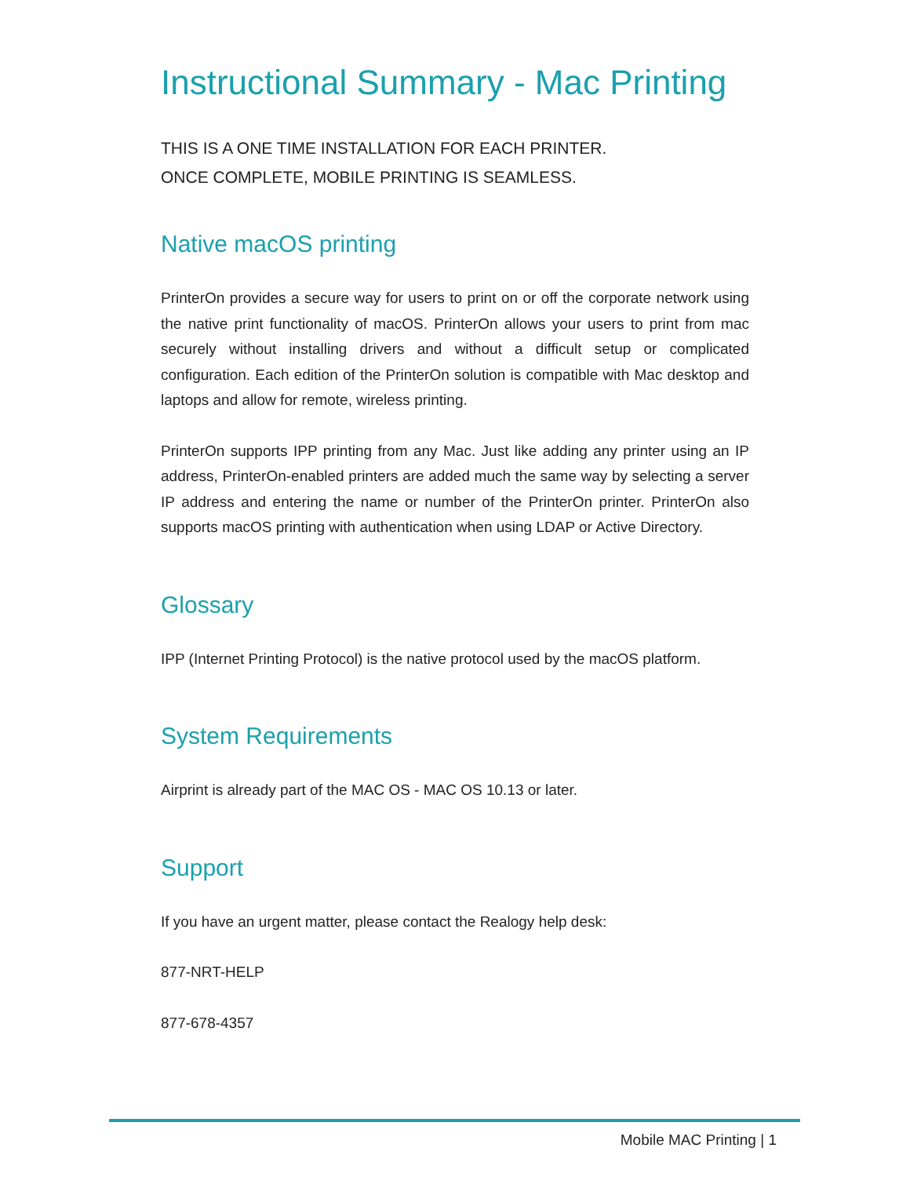Instructional Summary - Mac Printing
THIS IS A ONE TIME INSTALLATION FOR EACH PRINTER.
ONCE COMPLETE, MOBILE PRINTING IS SEAMLESS.
Native macOS printing
PrinterOn provides a secure way for users to print on or off the corporate network using the native print functionality of macOS. PrinterOn allows your users to print from mac securely without installing drivers and without a difficult setup or complicated configuration. Each edition of the PrinterOn solution is compatible with Mac desktop and laptops and allow for remote, wireless printing.
PrinterOn supports IPP printing from any Mac. Just like adding any printer using an IP address, PrinterOn-enabled printers are added much the same way by selecting a server IP address and entering the name or number of the PrinterOn printer. PrinterOn also supports macOS printing with authentication when using LDAP or Active Directory.
Glossary
IPP (Internet Printing Protocol) is the native protocol used by the macOS platform.
System Requirements
Airprint is already part of the MAC OS - MAC OS 10.13 or later.
Support
If you have an urgent matter, please contact the Realogy help desk:
877-NRT-HELP
877-678-4357
Mobile MAC Printing | 1